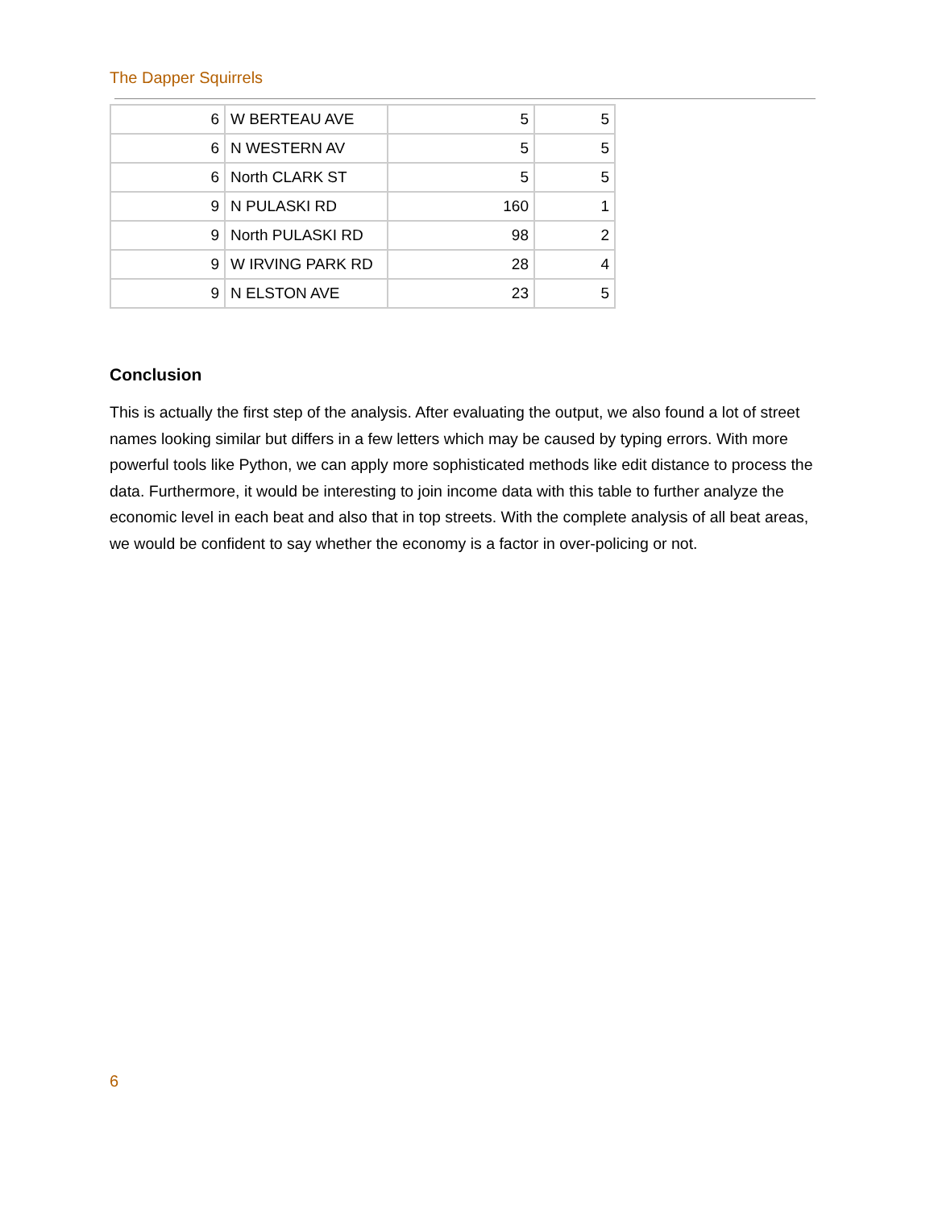The Dapper Squirrels
| 6 | W BERTEAU AVE | 5 | 5 |
| 6 | N WESTERN AV | 5 | 5 |
| 6 | North CLARK ST | 5 | 5 |
| 9 | N PULASKI RD | 160 | 1 |
| 9 | North PULASKI RD | 98 | 2 |
| 9 | W IRVING PARK RD | 28 | 4 |
| 9 | N ELSTON AVE | 23 | 5 |
Conclusion
This is actually the first step of the analysis. After evaluating the output, we also found a lot of street names looking similar but differs in a few letters which may be caused by typing errors. With more powerful tools like Python, we can apply more sophisticated methods like edit distance to process the data. Furthermore, it would be interesting to join income data with this table to further analyze the economic level in each beat and also that in top streets. With the complete analysis of all beat areas, we would be confident to say whether the economy is a factor in over-policing or not.
6